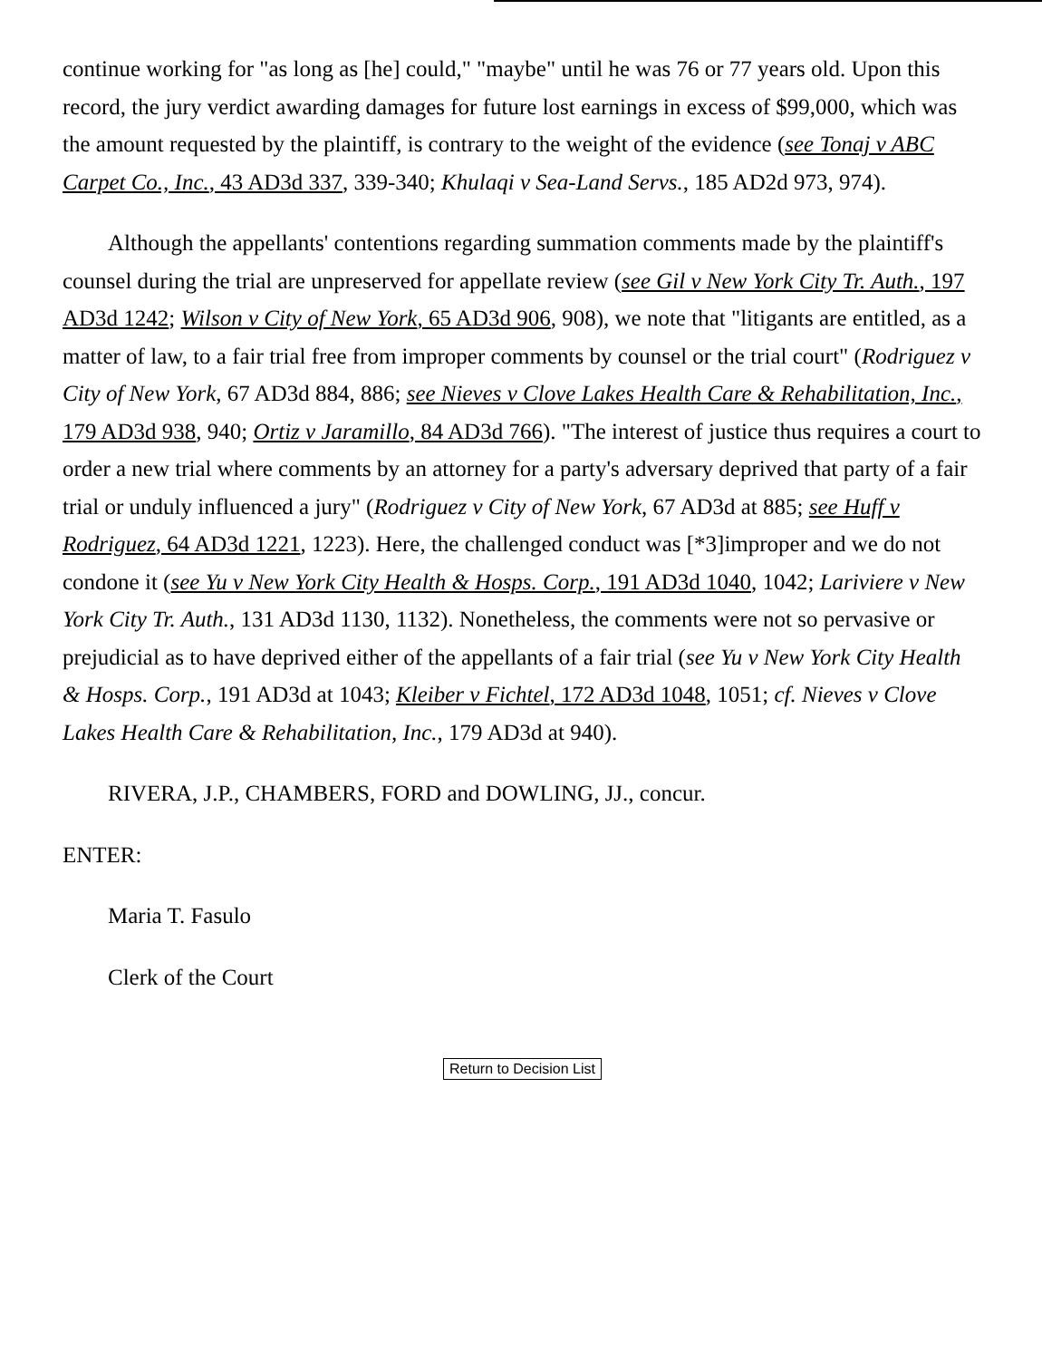continue working for "as long as [he] could," "maybe" until he was 76 or 77 years old. Upon this record, the jury verdict awarding damages for future lost earnings in excess of $99,000, which was the amount requested by the plaintiff, is contrary to the weight of the evidence (see Tonaj v ABC Carpet Co., Inc., 43 AD3d 337, 339-340; Khulaqi v Sea-Land Servs., 185 AD2d 973, 974).
Although the appellants' contentions regarding summation comments made by the plaintiff's counsel during the trial are unpreserved for appellate review (see Gil v New York City Tr. Auth., 197 AD3d 1242; Wilson v City of New York, 65 AD3d 906, 908), we note that "litigants are entitled, as a matter of law, to a fair trial free from improper comments by counsel or the trial court" (Rodriguez v City of New York, 67 AD3d 884, 886; see Nieves v Clove Lakes Health Care & Rehabilitation, Inc., 179 AD3d 938, 940; Ortiz v Jaramillo, 84 AD3d 766). "The interest of justice thus requires a court to order a new trial where comments by an attorney for a party's adversary deprived that party of a fair trial or unduly influenced a jury" (Rodriguez v City of New York, 67 AD3d at 885; see Huff v Rodriguez, 64 AD3d 1221, 1223). Here, the challenged conduct was [*3]improper and we do not condone it (see Yu v New York City Health & Hosps. Corp., 191 AD3d 1040, 1042; Lariviere v New York City Tr. Auth., 131 AD3d 1130, 1132). Nonetheless, the comments were not so pervasive or prejudicial as to have deprived either of the appellants of a fair trial (see Yu v New York City Health & Hosps. Corp., 191 AD3d at 1043; Kleiber v Fichtel, 172 AD3d 1048, 1051; cf. Nieves v Clove Lakes Health Care & Rehabilitation, Inc., 179 AD3d at 940).
RIVERA, J.P., CHAMBERS, FORD and DOWLING, JJ., concur.
ENTER:
Maria T. Fasulo
Clerk of the Court
Return to Decision List